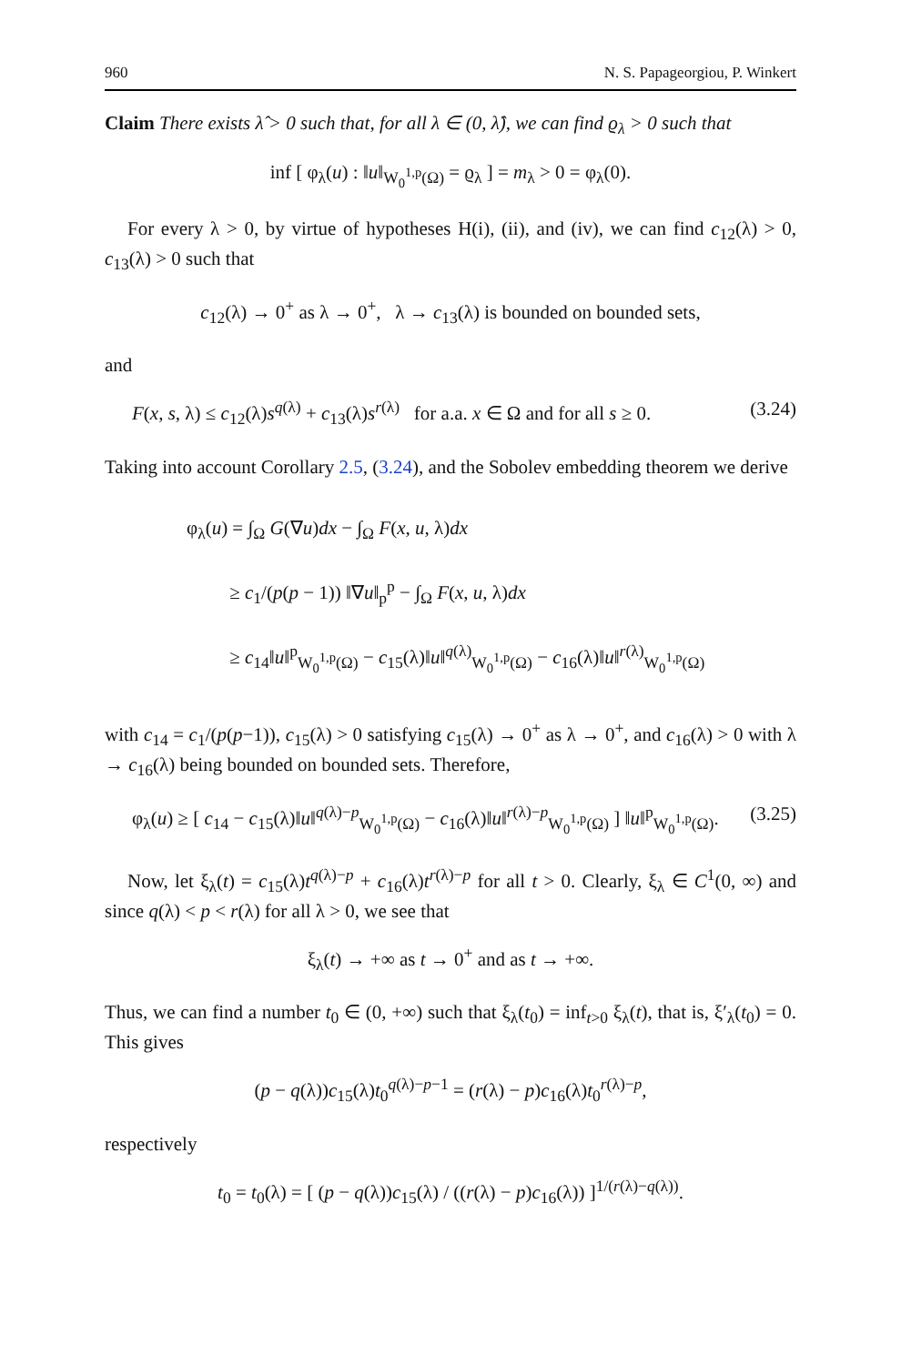960 N. S. Papageorgiou, P. Winkert
Claim There exists λ̂ > 0 such that, for all λ ∈ (0, λ̂), we can find ϱ<sub>λ</sub> > 0 such that
inf [ φ<sub>λ</sub>(u) : ‖u‖<sub>W<sub>0</sub><sup>1,p</sup>(Ω)</sub> = ϱ<sub>λ</sub> ] = m<sub>λ</sub> > 0 = φ<sub>λ</sub>(0).
For every λ > 0, by virtue of hypotheses H(i), (ii), and (iv), we can find c<sub>12</sub>(λ) > 0, c<sub>13</sub>(λ) > 0 such that
c<sub>12</sub>(λ) → 0<sup>+</sup> as λ → 0<sup>+</sup>, λ → c<sub>13</sub>(λ) is bounded on bounded sets,
and
F(x, s, λ) ≤ c<sub>12</sub>(λ)s<sup>q(λ)</sup> + c<sub>13</sub>(λ)s<sup>r(λ)</sup> for a.a. x ∈ Ω and for all s ≥ 0. (3.24)
Taking into account Corollary 2.5, (3.24), and the Sobolev embedding theorem we derive
φ<sub>λ</sub>(u) = ∫<sub>Ω</sub> G(∇u)dx − ∫<sub>Ω</sub> F(x, u, λ)dx
≥ c<sub>1</sub>/(p(p − 1)) ‖∇u‖<sub>p</sub><sup>p</sup> − ∫<sub>Ω</sub> F(x, u, λ)dx
≥ c<sub>14</sub>‖u‖<sup>p</sup><sub>W<sub>0</sub><sup>1,p</sup>(Ω)</sub> − c<sub>15</sub>(λ)‖u‖<sup>q(λ)</sup><sub>W<sub>0</sub><sup>1,p</sup>(Ω)</sub> − c<sub>16</sub>(λ)‖u‖<sup>r(λ)</sup><sub>W<sub>0</sub><sup>1,p</sup>(Ω)</sub>
with c<sub>14</sub> = c<sub>1</sub>/(p(p−1)), c<sub>15</sub>(λ) > 0 satisfying c<sub>15</sub>(λ) → 0<sup>+</sup> as λ → 0<sup>+</sup>, and c<sub>16</sub>(λ) > 0 with λ → c<sub>16</sub>(λ) being bounded on bounded sets. Therefore,
φ<sub>λ</sub>(u) ≥ [ c<sub>14</sub> − c<sub>15</sub>(λ)‖u‖<sup>q(λ)−p</sup><sub>W<sub>0</sub><sup>1,p</sup>(Ω)</sub> − c<sub>16</sub>(λ)‖u‖<sup>r(λ)−p</sup><sub>W<sub>0</sub><sup>1,p</sup>(Ω)</sub> ] ‖u‖<sup>p</sup><sub>W<sub>0</sub><sup>1,p</sup>(Ω)</sub>. (3.25)
Now, let ξ<sub>λ</sub>(t) = c<sub>15</sub>(λ)t<sup>q(λ)−p</sup> + c<sub>16</sub>(λ)t<sup>r(λ)−p</sup> for all t > 0. Clearly, ξ<sub>λ</sub> ∈ C<sup>1</sup>(0, ∞) and since q(λ) < p < r(λ) for all λ > 0, we see that
ξ<sub>λ</sub>(t) → +∞ as t → 0<sup>+</sup> and as t → +∞.
Thus, we can find a number t<sub>0</sub> ∈ (0, +∞) such that ξ<sub>λ</sub>(t<sub>0</sub>) = inf<sub>t>0</sub> ξ<sub>λ</sub>(t), that is, ξ′<sub>λ</sub>(t<sub>0</sub>) = 0. This gives
(p − q(λ))c<sub>15</sub>(λ)t<sub>0</sub><sup>q(λ)−p−1</sup> = (r(λ) − p)c<sub>16</sub>(λ)t<sub>0</sub><sup>r(λ)−p</sup>,
respectively
t<sub>0</sub> = t<sub>0</sub>(λ) = [ (p − q(λ))c<sub>15</sub>(λ) / ((r(λ) − p)c<sub>16</sub>(λ)) ]<sup>1/(r(λ)−q(λ))</sup>.